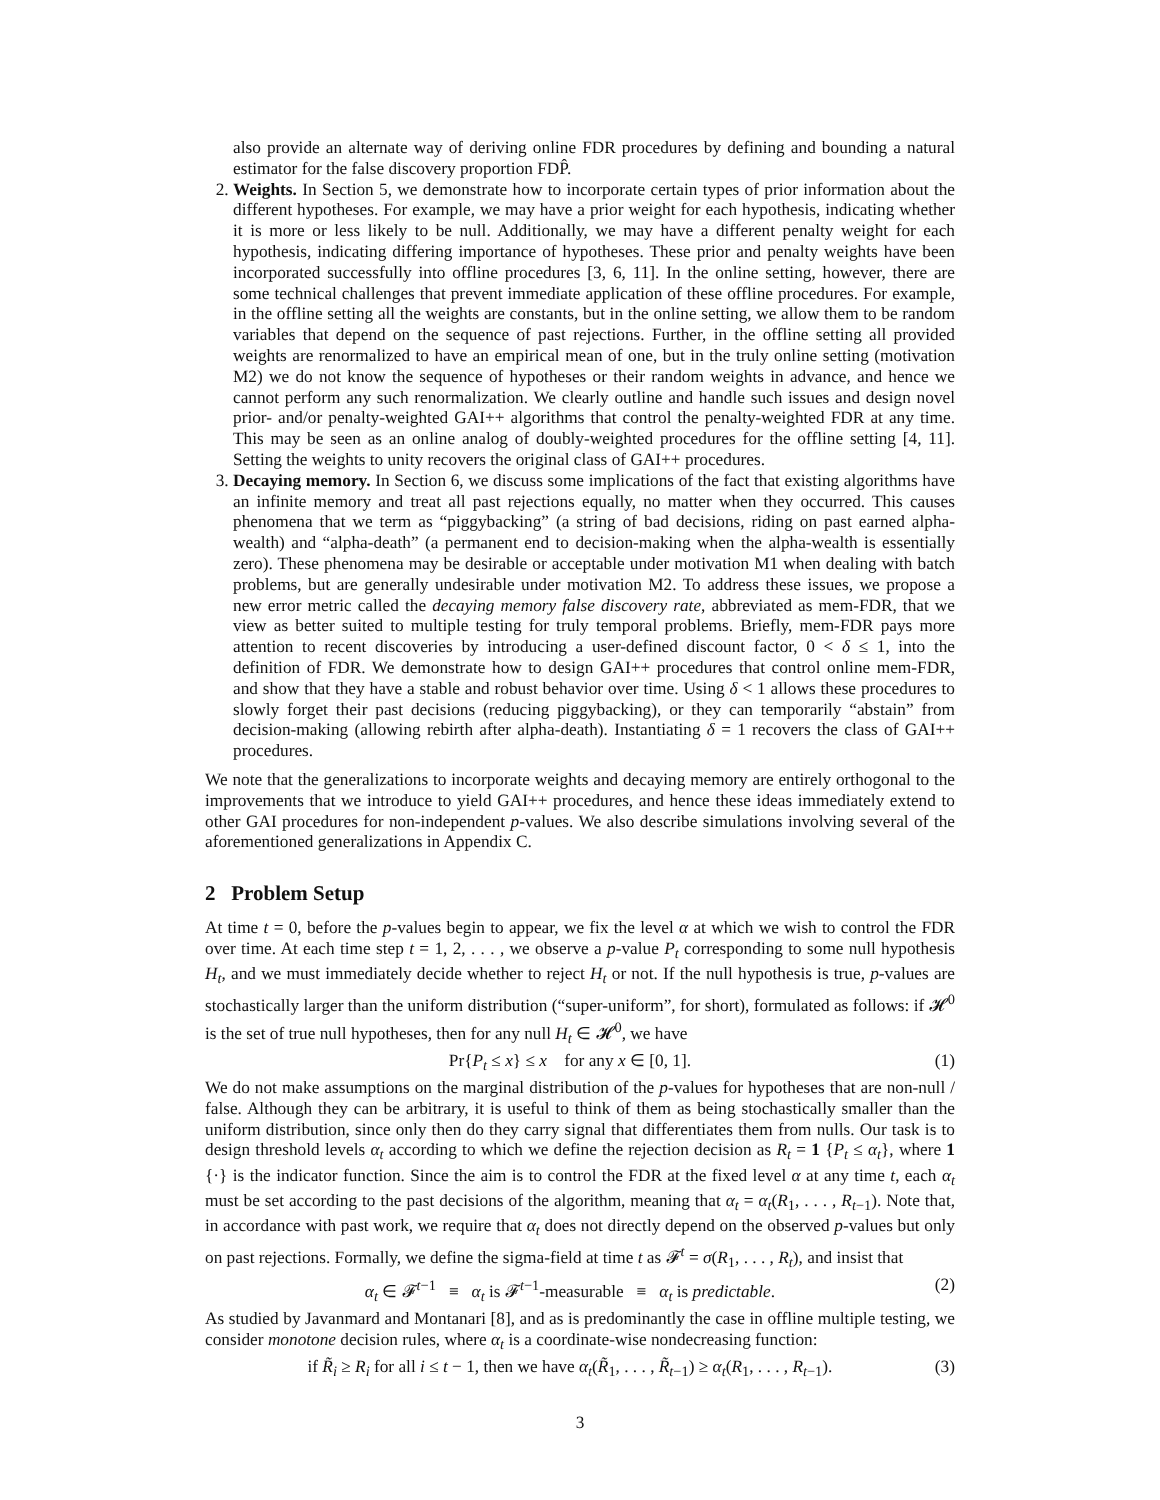also provide an alternate way of deriving online FDR procedures by defining and bounding a natural estimator for the false discovery proportion FDP̂.
2. Weights. In Section 5, we demonstrate how to incorporate certain types of prior information about the different hypotheses. For example, we may have a prior weight for each hypothesis, indicating whether it is more or less likely to be null. Additionally, we may have a different penalty weight for each hypothesis, indicating differing importance of hypotheses. These prior and penalty weights have been incorporated successfully into offline procedures [3, 6, 11]. In the online setting, however, there are some technical challenges that prevent immediate application of these offline procedures. For example, in the offline setting all the weights are constants, but in the online setting, we allow them to be random variables that depend on the sequence of past rejections. Further, in the offline setting all provided weights are renormalized to have an empirical mean of one, but in the truly online setting (motivation M2) we do not know the sequence of hypotheses or their random weights in advance, and hence we cannot perform any such renormalization. We clearly outline and handle such issues and design novel prior- and/or penalty-weighted GAI++ algorithms that control the penalty-weighted FDR at any time. This may be seen as an online analog of doubly-weighted procedures for the offline setting [4, 11]. Setting the weights to unity recovers the original class of GAI++ procedures.
3. Decaying memory. In Section 6, we discuss some implications of the fact that existing algorithms have an infinite memory and treat all past rejections equally, no matter when they occurred. This causes phenomena that we term as “piggybacking” (a string of bad decisions, riding on past earned alpha-wealth) and “alpha-death” (a permanent end to decision-making when the alpha-wealth is essentially zero). These phenomena may be desirable or acceptable under motivation M1 when dealing with batch problems, but are generally undesirable under motivation M2. To address these issues, we propose a new error metric called the decaying memory false discovery rate, abbreviated as mem-FDR, that we view as better suited to multiple testing for truly temporal problems. Briefly, mem-FDR pays more attention to recent discoveries by introducing a user-defined discount factor, 0 < δ ≤ 1, into the definition of FDR. We demonstrate how to design GAI++ procedures that control online mem-FDR, and show that they have a stable and robust behavior over time. Using δ < 1 allows these procedures to slowly forget their past decisions (reducing piggybacking), or they can temporarily “abstain” from decision-making (allowing rebirth after alpha-death). Instantiating δ = 1 recovers the class of GAI++ procedures.
We note that the generalizations to incorporate weights and decaying memory are entirely orthogonal to the improvements that we introduce to yield GAI++ procedures, and hence these ideas immediately extend to other GAI procedures for non-independent p-values. We also describe simulations involving several of the aforementioned generalizations in Appendix C.
2 Problem Setup
At time t = 0, before the p-values begin to appear, we fix the level α at which we wish to control the FDR over time. At each time step t = 1, 2, . . . , we observe a p-value P<sub>t</sub> corresponding to some null hypothesis H<sub>t</sub>, and we must immediately decide whether to reject H<sub>t</sub> or not. If the null hypothesis is true, p-values are stochastically larger than the uniform distribution (“super-uniform”, for short), formulated as follows: if 𝓗<sup>0</sup> is the set of true null hypotheses, then for any null H<sub>t</sub> ∈ 𝓗<sup>0</sup>, we have
Pr{P<sub>t</sub> ≤ x} ≤ x for any x ∈ [0, 1]. (1)
We do not make assumptions on the marginal distribution of the p-values for hypotheses that are non-null / false. Although they can be arbitrary, it is useful to think of them as being stochastically smaller than the uniform distribution, since only then do they carry signal that differentiates them from nulls. Our task is to design threshold levels α<sub>t</sub> according to which we define the rejection decision as R<sub>t</sub> = 1 {P<sub>t</sub> ≤ α<sub>t</sub>}, where 1 {·} is the indicator function. Since the aim is to control the FDR at the fixed level α at any time t, each α<sub>t</sub> must be set according to the past decisions of the algorithm, meaning that α<sub>t</sub> = α<sub>t</sub>(R<sub>1</sub>, . . . , R<sub>t−1</sub>). Note that, in accordance with past work, we require that α<sub>t</sub> does not directly depend on the observed p-values but only on past rejections. Formally, we define the sigma-field at time t as 𝓕<sup>t</sup> = σ(R<sub>1</sub>, . . . , R<sub>t</sub>), and insist that
α<sub>t</sub> ∈ 𝓕<sup>t−1</sup> ≡ α<sub>t</sub> is 𝓕<sup>t−1</sup>-measurable ≡ α<sub>t</sub> is predictable. (2)
As studied by Javanmard and Montanari [8], and as is predominantly the case in offline multiple testing, we consider monotone decision rules, where α<sub>t</sub> is a coordinate-wise nondecreasing function:
if R̃<sub>i</sub> ≥ R<sub>i</sub> for all i ≤ t − 1, then we have α<sub>t</sub>(R̃<sub>1</sub>, . . . , R̃<sub>t−1</sub>) ≥ α<sub>t</sub>(R<sub>1</sub>, . . . , R<sub>t−1</sub>). (3)
3